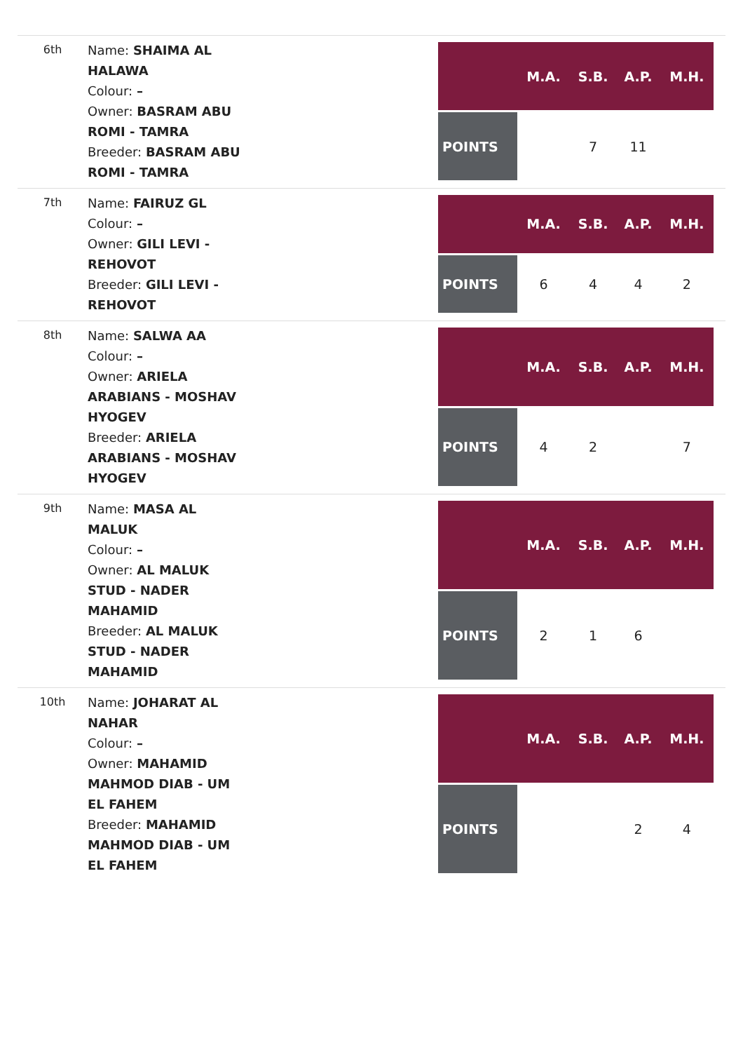6th
Name: SHAIMA AL HALAWA
Colour: –
Owner: BASRAM ABU ROMI - TAMRA
Breeder: BASRAM ABU ROMI - TAMRA
| | M.A. | S.B. | A.P. | M.H. |
| --- | --- | --- | --- | --- |
| POINTS | | 7 | 11 | |
7th
Name: FAIRUZ GL
Colour: –
Owner: GILI LEVI - REHOVOT
Breeder: GILI LEVI - REHOVOT
| | M.A. | S.B. | A.P. | M.H. |
| --- | --- | --- | --- | --- |
| POINTS | 6 | 4 | 4 | 2 |
8th
Name: SALWA AA
Colour: –
Owner: ARIELA ARABIANS - MOSHAV HYOGEV
Breeder: ARIELA ARABIANS - MOSHAV HYOGEV
| | M.A. | S.B. | A.P. | M.H. |
| --- | --- | --- | --- | --- |
| POINTS | 4 | 2 | | 7 |
9th
Name: MASA AL MALUK
Colour: –
Owner: AL MALUK STUD - NADER MAHAMID
Breeder: AL MALUK STUD - NADER MAHAMID
| | M.A. | S.B. | A.P. | M.H. |
| --- | --- | --- | --- | --- |
| POINTS | 2 | 1 | 6 | |
10th
Name: JOHARAT AL NAHAR
Colour: –
Owner: MAHAMID MAHMOD DIAB - UM EL FAHEM
Breeder: MAHAMID MAHMOD DIAB - UM EL FAHEM
| | M.A. | S.B. | A.P. | M.H. |
| --- | --- | --- | --- | --- |
| POINTS | | | 2 | 4 |